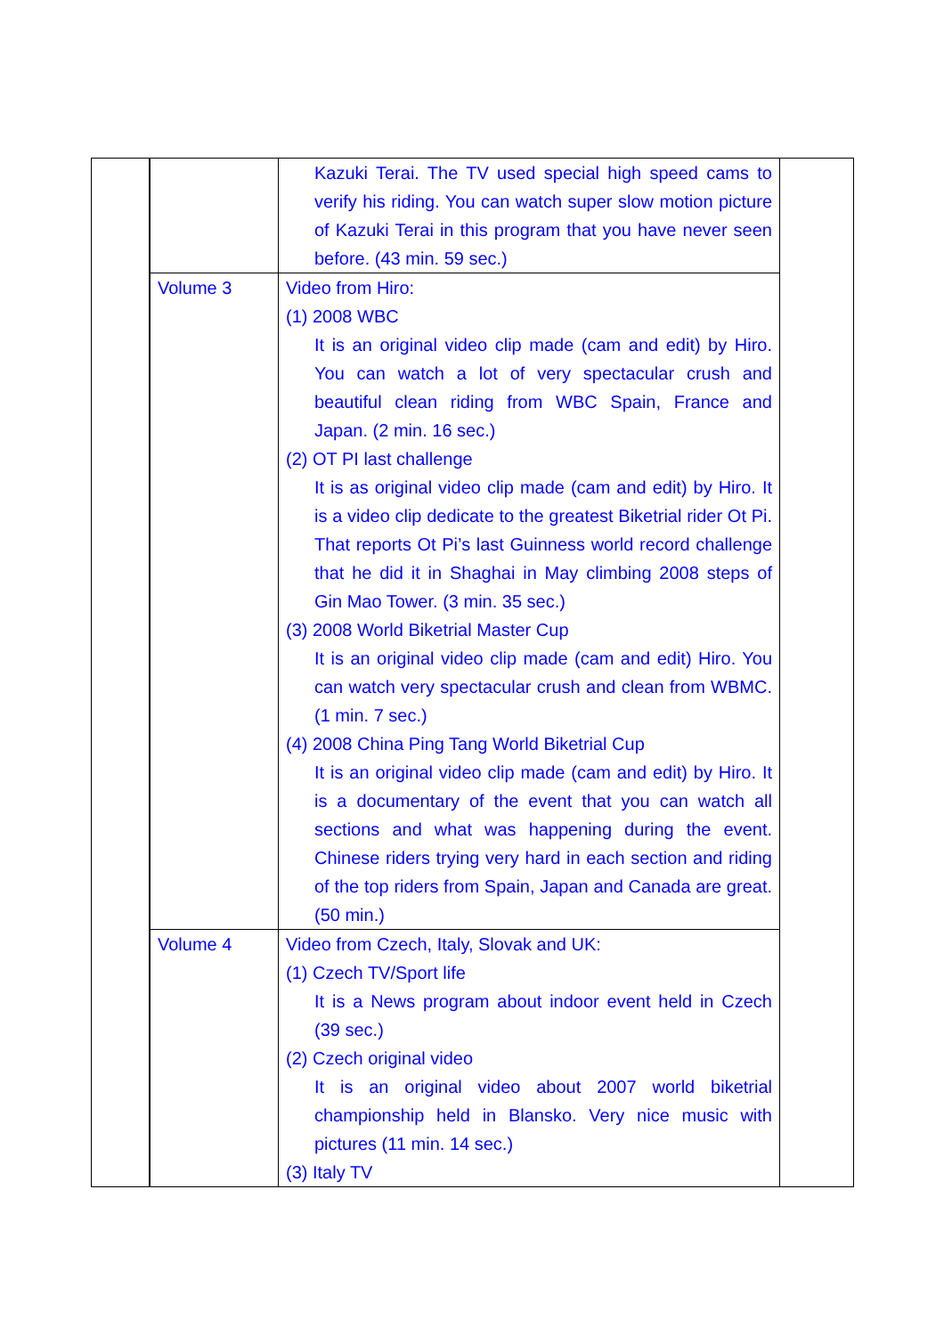| | | Kazuki Terai. The TV used special high speed cams to verify his riding. You can watch super slow motion picture of Kazuki Terai in this program that you have never seen before. (43 min. 59 sec.) | |
| | Volume 3 | Video from Hiro: (1) 2008 WBC It is an original video clip made (cam and edit) by Hiro. You can watch a lot of very spectacular crush and beautiful clean riding from WBC Spain, France and Japan. (2 min. 16 sec.) (2) OT PI last challenge It is as original video clip made (cam and edit) by Hiro. It is a video clip dedicate to the greatest Biketrial rider Ot Pi. That reports Ot Pi’s last Guinness world record challenge that he did it in Shaghai in May climbing 2008 steps of Gin Mao Tower. (3 min. 35 sec.) (3) 2008 World Biketrial Master Cup It is an original video clip made (cam and edit) Hiro. You can watch very spectacular crush and clean from WBMC. (1 min. 7 sec.) (4) 2008 China Ping Tang World Biketrial Cup It is an original video clip made (cam and edit) by Hiro. It is a documentary of the event that you can watch all sections and what was happening during the event. Chinese riders trying very hard in each section and riding of the top riders from Spain, Japan and Canada are great. (50 min.) | |
| | Volume 4 | Video from Czech, Italy, Slovak and UK: (1) Czech TV/Sport life It is a News program about indoor event held in Czech (39 sec.) (2) Czech original video It is an original video about 2007 world biketrial championship held in Blansko. Very nice music with pictures (11 min. 14 sec.) (3) Italy TV | |